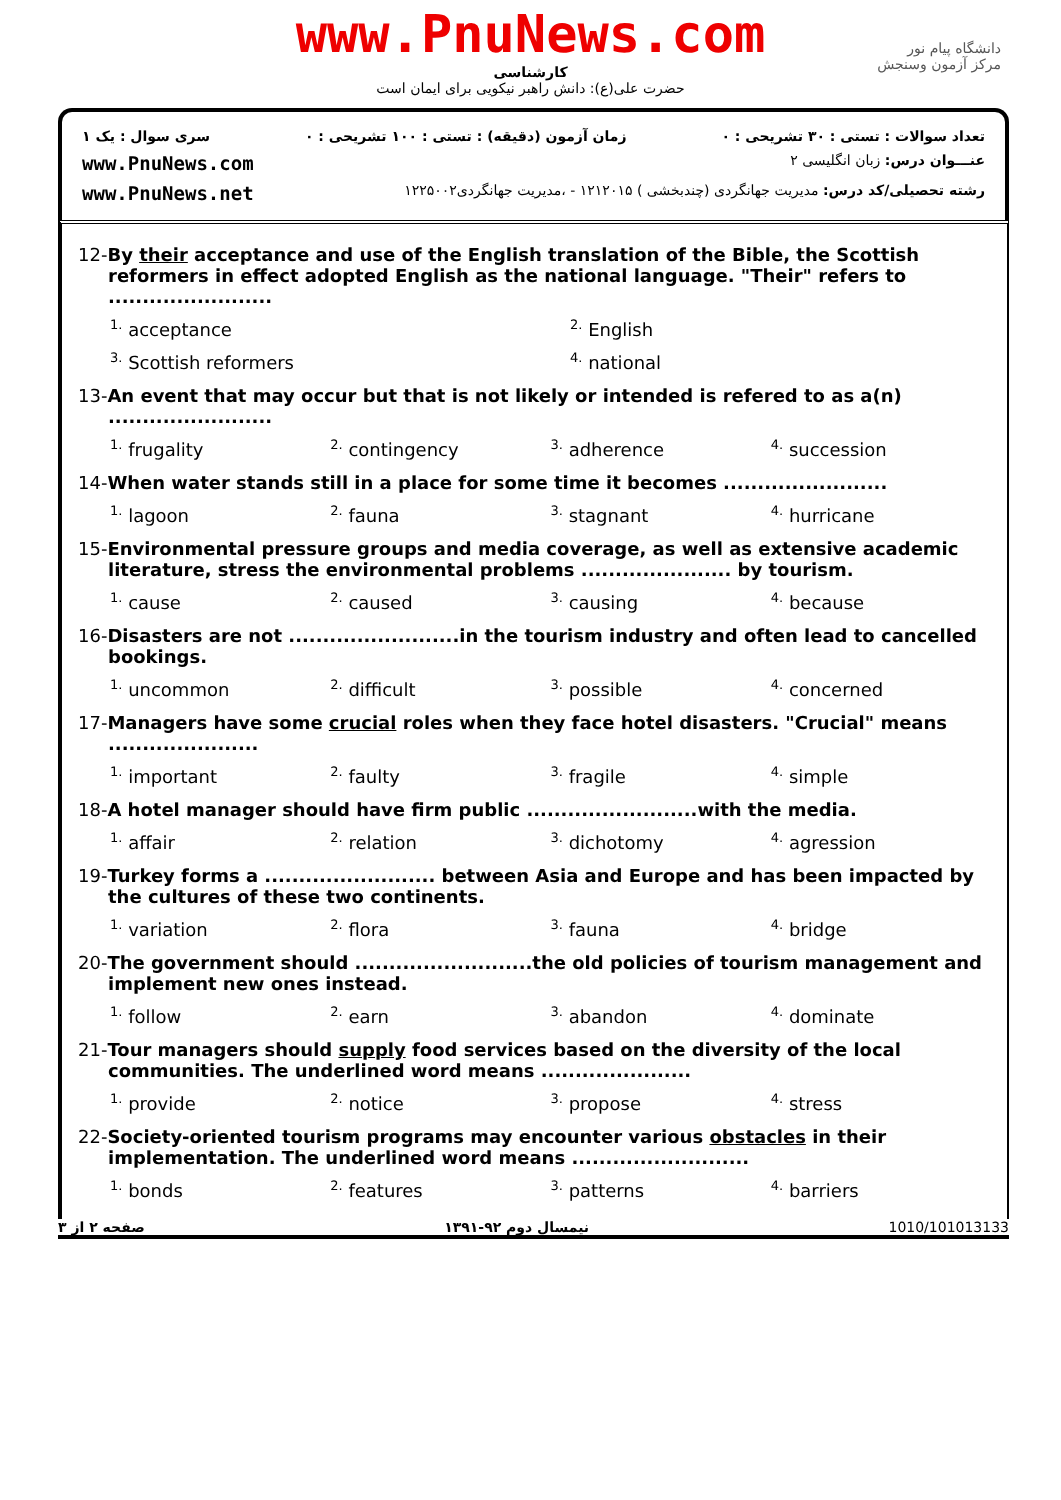www.PnuNews.com
کارشناسی
حضرت علی(ع): دانش راهبر نیکویی برای ایمان است
دانشگاه پیام نور
مرکز آزمون وسنجش
تعداد سوالات : تستی : ۳۰ تشریحی : ۰ زمان آزمون (دقیقه) : تستی : ۱۰۰ تشریحی : ۰ سری سوال : یک ۱
عنـــوان درس: زبان انگلیسی ۲ www.PnuNews.com
رشته تحصیلی/کد درس: مدیریت جهانگردی (چندبخشی ) ۱۲۱۲۰۱۵ - ،مدیریت جهانگردی۱۲۲۵۰۰۲ www.PnuNews.net
12-By their acceptance and use of the English translation of the Bible, the Scottish reformers in effect adopted English as the national language. "Their" refers to ........................
<sup>1.</sup> acceptance
<sup>2.</sup> English
<sup>3.</sup> Scottish reformers
<sup>4.</sup> national
13-An event that may occur but that is not likely or intended is refered to as a(n) ........................
<sup>1.</sup> frugality
<sup>2.</sup> contingency
<sup>3.</sup> adherence
<sup>4.</sup> succession
14-When water stands still in a place for some time it becomes ........................
<sup>1.</sup> lagoon
<sup>2.</sup> fauna
<sup>3.</sup> stagnant
<sup>4.</sup> hurricane
15-Environmental pressure groups and media coverage, as well as extensive academic literature, stress the environmental problems ...................... by tourism.
<sup>1.</sup> cause
<sup>2.</sup> caused
<sup>3.</sup> causing
<sup>4.</sup> because
16-Disasters are not .........................in the tourism industry and often lead to cancelled bookings.
<sup>1.</sup> uncommon
<sup>2.</sup> difficult
<sup>3.</sup> possible
<sup>4.</sup> concerned
17-Managers have some crucial roles when they face hotel disasters. "Crucial" means ......................
<sup>1.</sup> important
<sup>2.</sup> faulty
<sup>3.</sup> fragile
<sup>4.</sup> simple
18-A hotel manager should have firm public .........................with the media.
<sup>1.</sup> affair
<sup>2.</sup> relation
<sup>3.</sup> dichotomy
<sup>4.</sup> agression
19-Turkey forms a ......................... between Asia and Europe and has been impacted by the cultures of these two continents.
<sup>1.</sup> variation
<sup>2.</sup> flora
<sup>3.</sup> fauna
<sup>4.</sup> bridge
20-The government should ..........................the old policies of tourism management and implement new ones instead.
<sup>1.</sup> follow
<sup>2.</sup> earn
<sup>3.</sup> abandon
<sup>4.</sup> dominate
21-Tour managers should supply food services based on the diversity of the local communities. The underlined word means ......................
<sup>1.</sup> provide
<sup>2.</sup> notice
<sup>3.</sup> propose
<sup>4.</sup> stress
22-Society-oriented tourism programs may encounter various obstacles in their implementation. The underlined word means ..........................
<sup>1.</sup> bonds
<sup>2.</sup> features
<sup>3.</sup> patterns
<sup>4.</sup> barriers
صفحه ۲ از ۳ نیمسال دوم ۹۲-۱۳۹۱ 1010/101013133